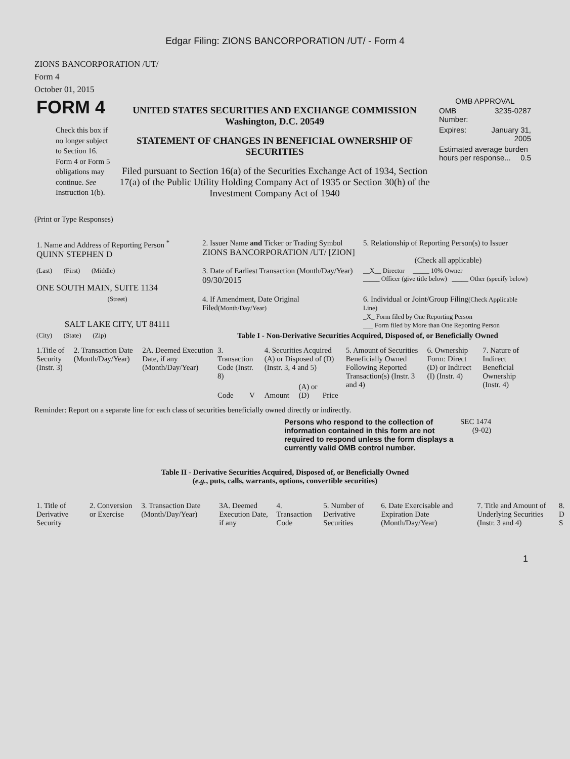Edgar Filing: ZIONS BANCORPORATION /UT/ - Form 4
ZIONS BANCORPORATION /UT/
Form 4
October 01, 2015
| FORM 4 Check this box if no longer subject to Section 16. Form 4 or Form 5 obligations may continue. See Instruction 1(b). | UNITED STATES SECURITIES AND EXCHANGE COMMISSION Washington, D.C. 20549 STATEMENT OF CHANGES IN BENEFICIAL OWNERSHIP OF SECURITIES Filed pursuant to Section 16(a) of the Securities Exchange Act of 1934, Section 17(a) of the Public Utility Holding Company Act of 1935 or Section 30(h) of the Investment Company Act of 1940 | OMB APPROVAL / OMB Number: / 3235-0287 / / Expires: / January 31, 2005 / / Estimated average burden hours per response... 0.5 / / |
(Print or Type Responses)
| 1. Name and Address of Reporting Person <sup>*</sup> QUINN STEPHEN D | 2. Issuer Name and Ticker or Trading Symbol ZIONS BANCORPORATION /UT/ [ZION] | 5. Relationship of Reporting Person(s) to Issuer (Check all applicable) |
| (Last) (First) (Middle) ONE SOUTH MAIN, SUITE 1134 | 3. Date of Earliest Transaction (Month/Day/Year) 09/30/2015 | __X__ Director _____ 10% Owner _____ Officer (give title below) _____ Other (specify below) |
| (Street) SALT LAKE CITY, UT 84111 | 4. If Amendment, Date Original Filed (Month/Day/Year) | 6. Individual or Joint/Group Filing (Check Applicable Line) _X_ Form filed by One Reporting Person ___ Form filed by More than One Reporting Person |
| (City) (State) (Zip) | Table I - Non-Derivative Securities Acquired, Disposed of, or Beneficially Owned | |
| 1.Title of Security (Instr. 3) | 2. Transaction Date (Month/Day/Year) | 2A. Deemed Execution Date, if any (Month/Day/Year) | 3. Transaction Code (Instr. 8) | | 4. Securities Acquired (A) or Disposed of (D) (Instr. 3, 4 and 5) | | | 5. Amount of Securities Beneficially Owned Following Reported Transaction(s) (Instr. 3 and 4) | 6. Ownership Form: Direct (D) or Indirect (I) (Instr. 4) | 7. Nature of Indirect Beneficial Ownership (Instr. 4) |
| --- | --- | --- | --- | --- | --- | --- | --- | --- | --- | --- |
| | | | Code | V | Amount | (A) or (D) | Price | | | |
Reminder: Report on a separate line for each class of securities beneficially owned directly or indirectly.
| Persons who respond to the collection of information contained in this form are not required to respond unless the form displays a currently valid OMB control number. | SEC 1474 (9-02) |
Table II - Derivative Securities Acquired, Disposed of, or Beneficially Owned
(e.g., puts, calls, warrants, options, convertible securities)
| 1. Title of Derivative Security | 2. Conversion or Exercise | 3. Transaction Date (Month/Day/Year) | 3A. Deemed Execution Date, if any | 4. Transaction Code | 5. Number of Derivative Securities | 6. Date Exercisable and Expiration Date (Month/Day/Year) | 7. Title and Amount of Underlying Securities (Instr. 3 and 4) | 8. D S |
| --- | --- | --- | --- | --- | --- | --- | --- | --- |
1